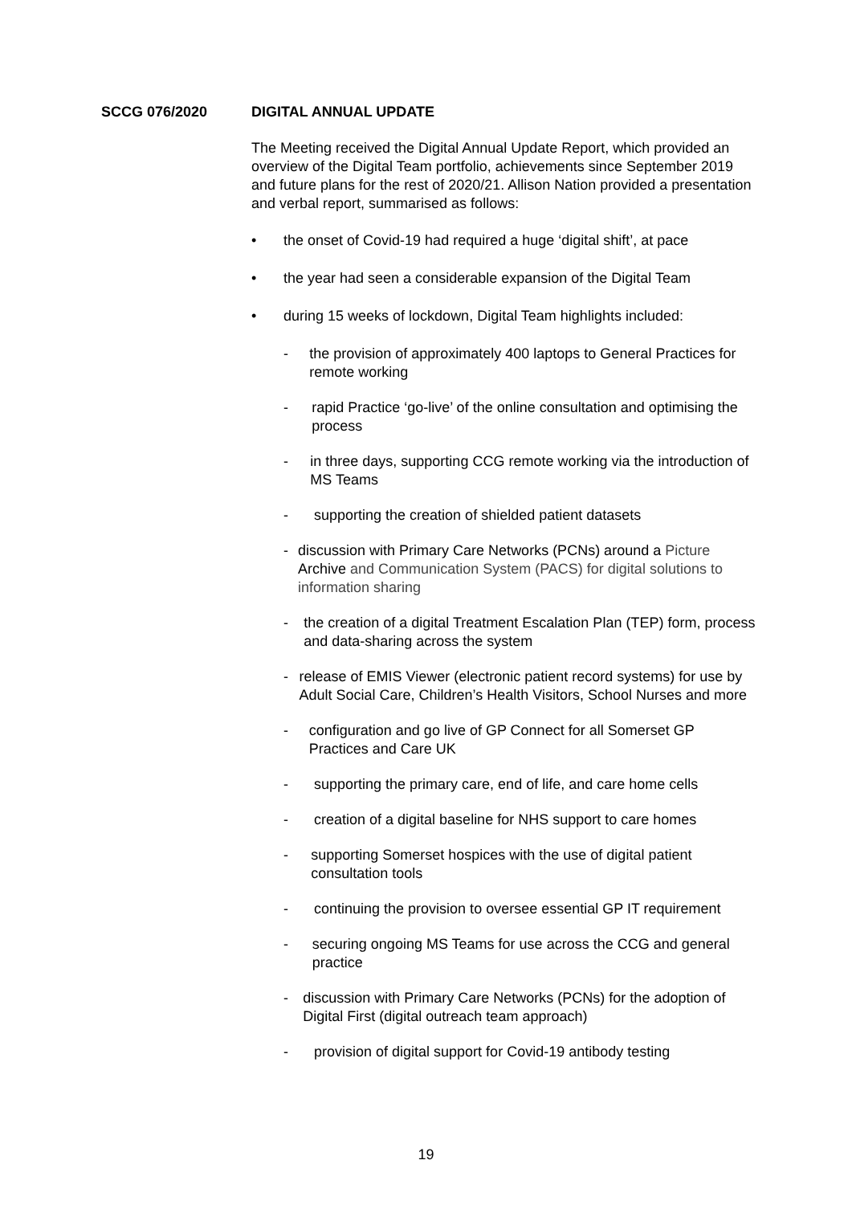SCCG 076/2020 DIGITAL ANNUAL UPDATE
The Meeting received the Digital Annual Update Report, which provided an overview of the Digital Team portfolio, achievements since September 2019 and future plans for the rest of 2020/21. Allison Nation provided a presentation and verbal report, summarised as follows:
• the onset of Covid-19 had required a huge ‘digital shift’, at pace
• the year had seen a considerable expansion of the Digital Team
• during 15 weeks of lockdown, Digital Team highlights included:
- the provision of approximately 400 laptops to General Practices for remote working
- rapid Practice ‘go-live’ of the online consultation and optimising the process
- in three days, supporting CCG remote working via the introduction of MS Teams
- supporting the creation of shielded patient datasets
- discussion with Primary Care Networks (PCNs) around a Picture Archive and Communication System (PACS) for digital solutions to information sharing
- the creation of a digital Treatment Escalation Plan (TEP) form, process and data-sharing across the system
- release of EMIS Viewer (electronic patient record systems) for use by Adult Social Care, Children’s Health Visitors, School Nurses and more
- configuration and go live of GP Connect for all Somerset GP Practices and Care UK
- supporting the primary care, end of life, and care home cells
- creation of a digital baseline for NHS support to care homes
- supporting Somerset hospices with the use of digital patient consultation tools
- continuing the provision to oversee essential GP IT requirement
- securing ongoing MS Teams for use across the CCG and general practice
- discussion with Primary Care Networks (PCNs) for the adoption of Digital First (digital outreach team approach)
- provision of digital support for Covid-19 antibody testing
19